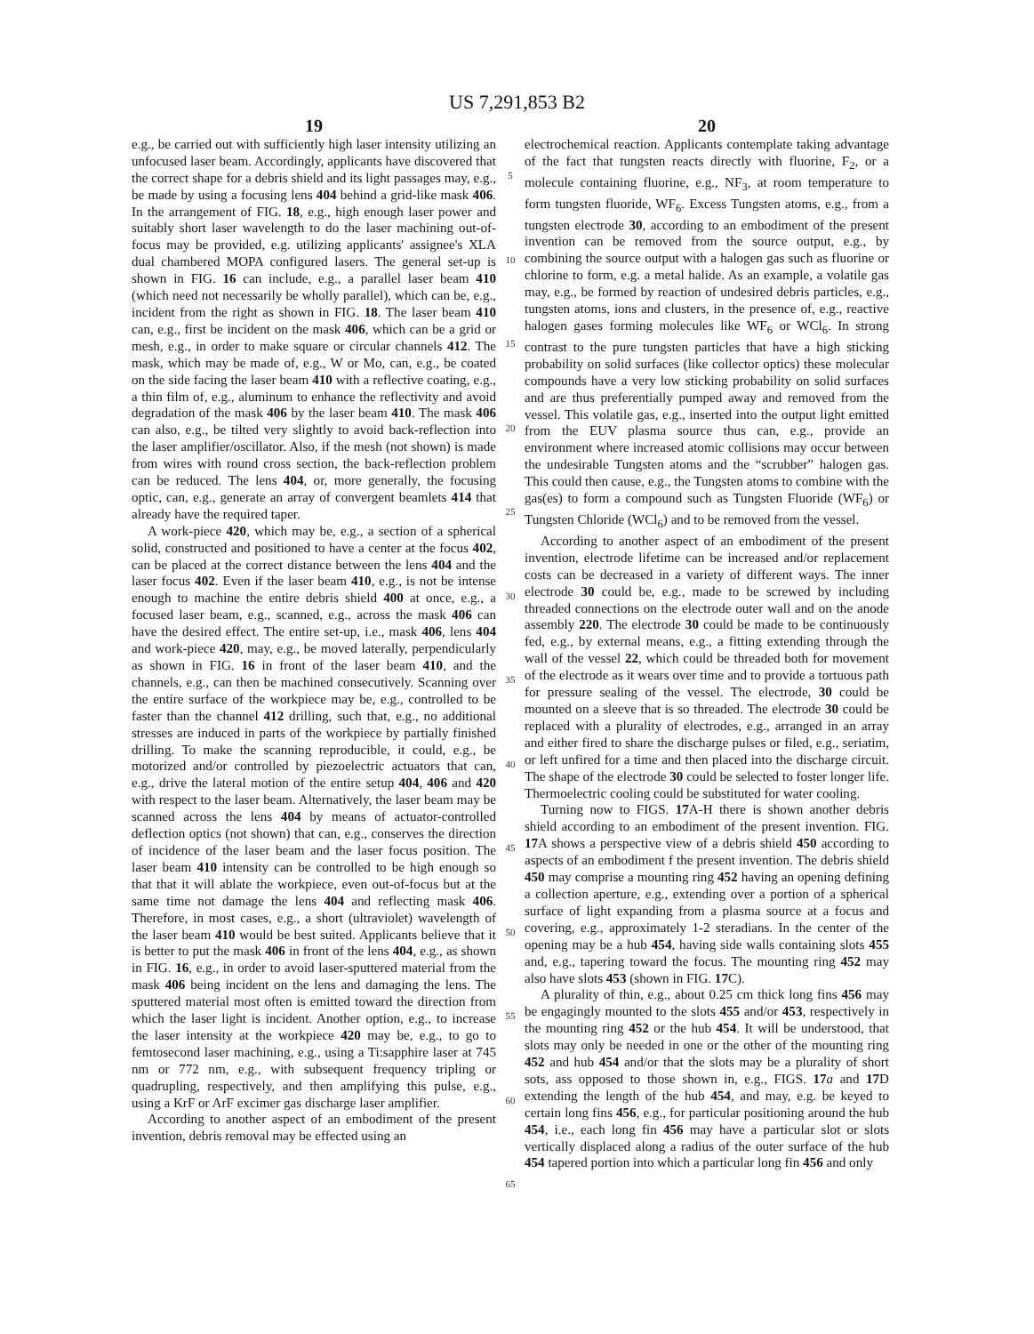US 7,291,853 B2
19
e.g., be carried out with sufficiently high laser intensity utilizing an unfocused laser beam. Accordingly, applicants have discovered that the correct shape for a debris shield and its light passages may, e.g., be made by using a focusing lens 404 behind a grid-like mask 406. In the arrangement of FIG. 18, e.g., high enough laser power and suitably short laser wavelength to do the laser machining out-of-focus may be provided, e.g. utilizing applicants' assignee's XLA dual chambered MOPA configured lasers. The general set-up is shown in FIG. 16 can include, e.g., a parallel laser beam 410 (which need not necessarily be wholly parallel), which can be, e.g., incident from the right as shown in FIG. 18. The laser beam 410 can, e.g., first be incident on the mask 406, which can be a grid or mesh, e.g., in order to make square or circular channels 412. The mask, which may be made of, e.g., W or Mo, can, e.g., be coated on the side facing the laser beam 410 with a reflective coating, e.g., a thin film of, e.g., aluminum to enhance the reflectivity and avoid degradation of the mask 406 by the laser beam 410. The mask 406 can also, e.g., be tilted very slightly to avoid back-reflection into the laser amplifier/oscillator. Also, if the mesh (not shown) is made from wires with round cross section, the back-reflection problem can be reduced. The lens 404, or, more generally, the focusing optic, can, e.g., generate an array of convergent beamlets 414 that already have the required taper.
A work-piece 420, which may be, e.g., a section of a spherical solid, constructed and positioned to have a center at the focus 402, can be placed at the correct distance between the lens 404 and the laser focus 402. Even if the laser beam 410, e.g., is not be intense enough to machine the entire debris shield 400 at once, e.g., a focused laser beam, e.g., scanned, e.g., across the mask 406 can have the desired effect. The entire set-up, i.e., mask 406, lens 404 and work-piece 420, may, e.g., be moved laterally, perpendicularly as shown in FIG. 16 in front of the laser beam 410, and the channels, e.g., can then be machined consecutively. Scanning over the entire surface of the workpiece may be, e.g., controlled to be faster than the channel 412 drilling, such that, e.g., no additional stresses are induced in parts of the workpiece by partially finished drilling. To make the scanning reproducible, it could, e.g., be motorized and/or controlled by piezoelectric actuators that can, e.g., drive the lateral motion of the entire setup 404, 406 and 420 with respect to the laser beam. Alternatively, the laser beam may be scanned across the lens 404 by means of actuator-controlled deflection optics (not shown) that can, e.g., conserves the direction of incidence of the laser beam and the laser focus position. The laser beam 410 intensity can be controlled to be high enough so that that it will ablate the workpiece, even out-of-focus but at the same time not damage the lens 404 and reflecting mask 406. Therefore, in most cases, e.g., a short (ultraviolet) wavelength of the laser beam 410 would be best suited. Applicants believe that it is better to put the mask 406 in front of the lens 404, e.g., as shown in FIG. 16, e.g., in order to avoid laser-sputtered material from the mask 406 being incident on the lens and damaging the lens. The sputtered material most often is emitted toward the direction from which the laser light is incident. Another option, e.g., to increase the laser intensity at the workpiece 420 may be, e.g., to go to femtosecond laser machining, e.g., using a Ti:sapphire laser at 745 nm or 772 nm, e.g., with subsequent frequency tripling or quadrupling, respectively, and then amplifying this pulse, e.g., using a KrF or ArF excimer gas discharge laser amplifier.
According to another aspect of an embodiment of the present invention, debris removal may be effected using an
5
10
15
20
25
30
35
40
45
50
55
60
65
20
electrochemical reaction. Applicants contemplate taking advantage of the fact that tungsten reacts directly with fluorine, F<sub>2</sub>, or a molecule containing fluorine, e.g., NF<sub>3</sub>, at room temperature to form tungsten fluoride, WF<sub>6</sub>. Excess Tungsten atoms, e.g., from a tungsten electrode 30, according to an embodiment of the present invention can be removed from the source output, e.g., by combining the source output with a halogen gas such as fluorine or chlorine to form, e.g. a metal halide. As an example, a volatile gas may, e.g., be formed by reaction of undesired debris particles, e.g., tungsten atoms, ions and clusters, in the presence of, e.g., reactive halogen gases forming molecules like WF<sub>6</sub> or WCl<sub>6</sub>. In strong contrast to the pure tungsten particles that have a high sticking probability on solid surfaces (like collector optics) these molecular compounds have a very low sticking probability on solid surfaces and are thus preferentially pumped away and removed from the vessel. This volatile gas, e.g., inserted into the output light emitted from the EUV plasma source thus can, e.g., provide an environment where increased atomic collisions may occur between the undesirable Tungsten atoms and the “scrubber” halogen gas. This could then cause, e.g., the Tungsten atoms to combine with the gas(es) to form a compound such as Tungsten Fluoride (WF<sub>6</sub>) or Tungsten Chloride (WCl<sub>6</sub>) and to be removed from the vessel.
According to another aspect of an embodiment of the present invention, electrode lifetime can be increased and/or replacement costs can be decreased in a variety of different ways. The inner electrode 30 could be, e.g., made to be screwed by including threaded connections on the electrode outer wall and on the anode assembly 220. The electrode 30 could be made to be continuously fed, e.g., by external means, e.g., a fitting extending through the wall of the vessel 22, which could be threaded both for movement of the electrode as it wears over time and to provide a tortuous path for pressure sealing of the vessel. The electrode, 30 could be mounted on a sleeve that is so threaded. The electrode 30 could be replaced with a plurality of electrodes, e.g., arranged in an array and either fired to share the discharge pulses or filed, e.g., seriatim, or left unfired for a time and then placed into the discharge circuit. The shape of the electrode 30 could be selected to foster longer life. Thermoelectric cooling could be substituted for water cooling.
Turning now to FIGS. 17 A-H there is shown another debris shield according to an embodiment of the present invention. FIG. 17 A shows a perspective view of a debris shield 450 according to aspects of an embodiment f the present invention. The debris shield 450 may comprise a mounting ring 452 having an opening defining a collection aperture, e.g., extending over a portion of a spherical surface of light expanding from a plasma source at a focus and covering, e.g., approximately 1-2 steradians. In the center of the opening may be a hub 454, having side walls containing slots 455 and, e.g., tapering toward the focus. The mounting ring 452 may also have slots 453 (shown in FIG. 17 C).
A plurality of thin, e.g., about 0.25 cm thick long fins 456 may be engagingly mounted to the slots 455 and/or 453, respectively in the mounting ring 452 or the hub 454. It will be understood, that slots may only be needed in one or the other of the mounting ring 452 and hub 454 and/or that the slots may be a plurality of short sots, ass opposed to those shown in, e.g., FIGS. 17 a and 17 D extending the length of the hub 454, and may, e.g. be keyed to certain long fins 456, e.g., for particular positioning around the hub 454, i.e., each long fin 456 may have a particular slot or slots vertically displaced along a radius of the outer surface of the hub 454 tapered portion into which a particular long fin 456 and only